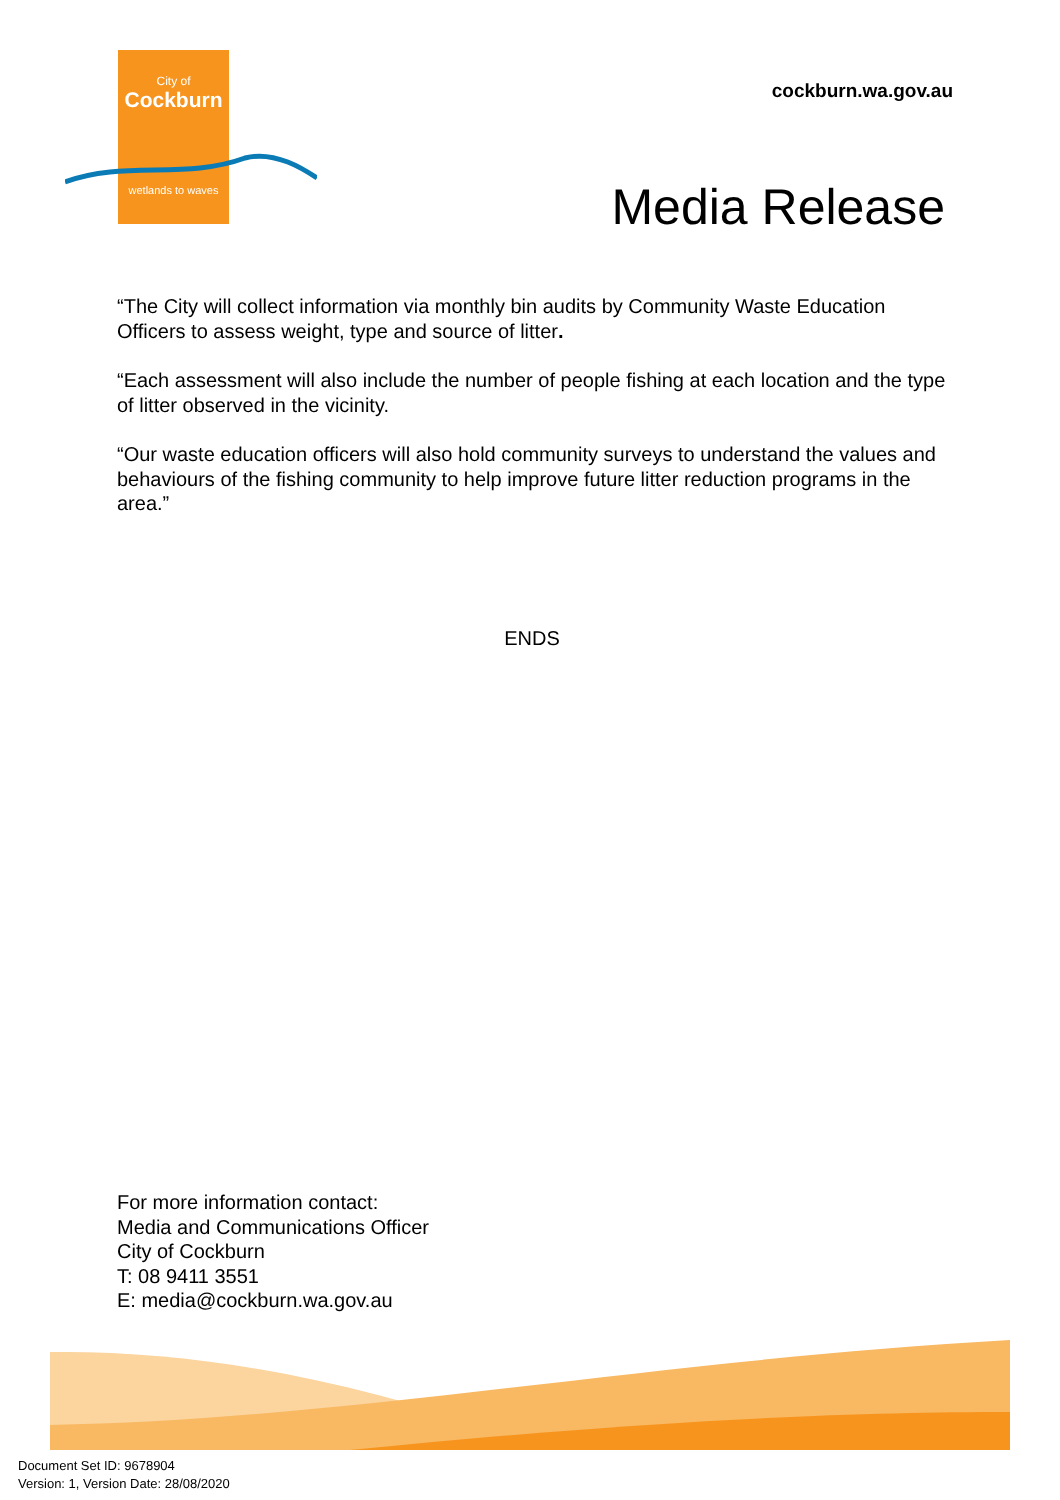City of
Cockburn
wetlands to waves
cockburn.wa.gov.au
Media Release
“The City will collect information via monthly bin audits by Community Waste Education Officers to assess weight, type and source of litter.
“Each assessment will also include the number of people fishing at each location and the type of litter observed in the vicinity.
“Our waste education officers will also hold community surveys to understand the values and behaviours of the fishing community to help improve future litter reduction programs in the area.”
ENDS
For more information contact:
Media and Communications Officer
City of Cockburn
T: 08 9411 3551
E: media@cockburn.wa.gov.au
Document Set ID: 9678904
Version: 1, Version Date: 28/08/2020